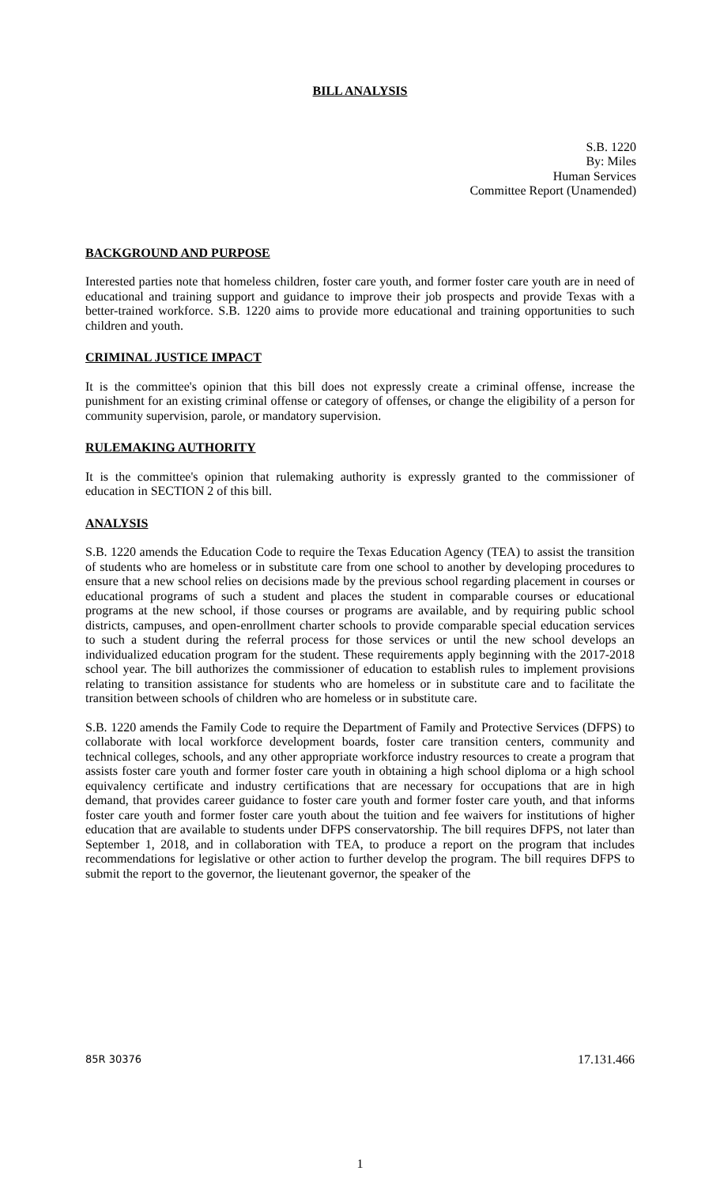BILL ANALYSIS
S.B. 1220
By: Miles
Human Services
Committee Report (Unamended)
BACKGROUND AND PURPOSE
Interested parties note that homeless children, foster care youth, and former foster care youth are in need of educational and training support and guidance to improve their job prospects and provide Texas with a better-trained workforce. S.B. 1220 aims to provide more educational and training opportunities to such children and youth.
CRIMINAL JUSTICE IMPACT
It is the committee's opinion that this bill does not expressly create a criminal offense, increase the punishment for an existing criminal offense or category of offenses, or change the eligibility of a person for community supervision, parole, or mandatory supervision.
RULEMAKING AUTHORITY
It is the committee's opinion that rulemaking authority is expressly granted to the commissioner of education in SECTION 2 of this bill.
ANALYSIS
S.B. 1220 amends the Education Code to require the Texas Education Agency (TEA) to assist the transition of students who are homeless or in substitute care from one school to another by developing procedures to ensure that a new school relies on decisions made by the previous school regarding placement in courses or educational programs of such a student and places the student in comparable courses or educational programs at the new school, if those courses or programs are available, and by requiring public school districts, campuses, and open-enrollment charter schools to provide comparable special education services to such a student during the referral process for those services or until the new school develops an individualized education program for the student. These requirements apply beginning with the 2017-2018 school year. The bill authorizes the commissioner of education to establish rules to implement provisions relating to transition assistance for students who are homeless or in substitute care and to facilitate the transition between schools of children who are homeless or in substitute care.
S.B. 1220 amends the Family Code to require the Department of Family and Protective Services (DFPS) to collaborate with local workforce development boards, foster care transition centers, community and technical colleges, schools, and any other appropriate workforce industry resources to create a program that assists foster care youth and former foster care youth in obtaining a high school diploma or a high school equivalency certificate and industry certifications that are necessary for occupations that are in high demand, that provides career guidance to foster care youth and former foster care youth, and that informs foster care youth and former foster care youth about the tuition and fee waivers for institutions of higher education that are available to students under DFPS conservatorship. The bill requires DFPS, not later than September 1, 2018, and in collaboration with TEA, to produce a report on the program that includes recommendations for legislative or other action to further develop the program. The bill requires DFPS to submit the report to the governor, the lieutenant governor, the speaker of the
85R 30376 17.131.466
1